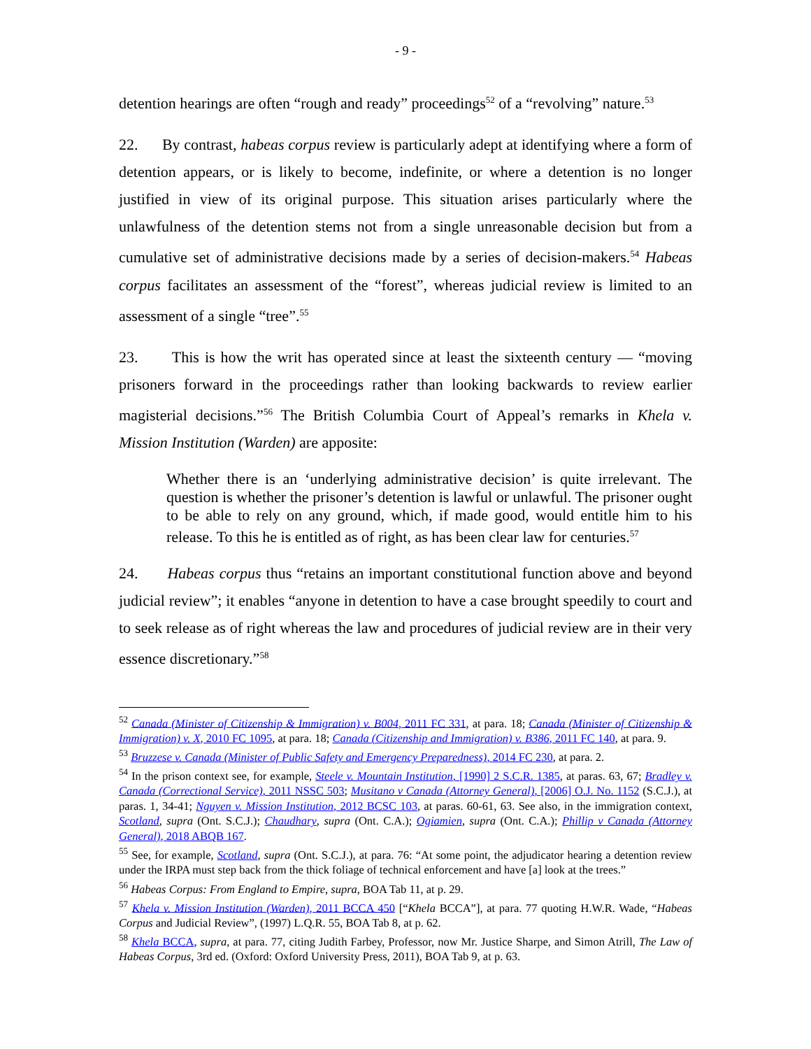- 9 -
detention hearings are often “rough and ready” proceedings<sup>52</sup> of a “revolving” nature.<sup>53</sup>
22. By contrast, habeas corpus review is particularly adept at identifying where a form of detention appears, or is likely to become, indefinite, or where a detention is no longer justified in view of its original purpose. This situation arises particularly where the unlawfulness of the detention stems not from a single unreasonable decision but from a cumulative set of administrative decisions made by a series of decision-makers.<sup>54</sup> Habeas corpus facilitates an assessment of the “forest”, whereas judicial review is limited to an assessment of a single “tree”.<sup>55</sup>
23. This is how the writ has operated since at least the sixteenth century — “moving prisoners forward in the proceedings rather than looking backwards to review earlier magisterial decisions.”<sup>56</sup> The British Columbia Court of Appeal’s remarks in Khela v. Mission Institution (Warden) are apposite:
Whether there is an ‘underlying administrative decision’ is quite irrelevant. The question is whether the prisoner’s detention is lawful or unlawful. The prisoner ought to be able to rely on any ground, which, if made good, would entitle him to his release. To this he is entitled as of right, as has been clear law for centuries.<sup>57</sup>
24. Habeas corpus thus “retains an important constitutional function above and beyond judicial review”; it enables “anyone in detention to have a case brought speedily to court and to seek release as of right whereas the law and procedures of judicial review are in their very essence discretionary.”<sup>58</sup>
<sup>52</sup> Canada (Minister of Citizenship & Immigration) v. B004, 2011 FC 331, at para. 18; Canada (Minister of Citizenship & Immigration) v. X, 2010 FC 1095, at para. 18; Canada (Citizenship and Immigration) v. B386, 2011 FC 140, at para. 9.
<sup>53</sup> Bruzzese v. Canada (Minister of Public Safety and Emergency Preparedness), 2014 FC 230, at para. 2.
<sup>54</sup> In the prison context see, for example, Steele v. Mountain Institution, [1990] 2 S.C.R. 1385, at paras. 63, 67; Bradley v. Canada (Correctional Service), 2011 NSSC 503; Musitano v Canada (Attorney General), [2006] O.J. No. 1152 (S.C.J.), at paras. 1, 34-41; Nguyen v. Mission Institution, 2012 BCSC 103, at paras. 60-61, 63. See also, in the immigration context, Scotland, supra (Ont. S.C.J.); Chaudhary, supra (Ont. C.A.); Ogiamien, supra (Ont. C.A.); Phillip v Canada (Attorney General), 2018 ABQB 167.
<sup>55</sup> See, for example, Scotland, supra (Ont. S.C.J.), at para. 76: “At some point, the adjudicator hearing a detention review under the IRPA must step back from the thick foliage of technical enforcement and have [a] look at the trees.”
<sup>56</sup> Habeas Corpus: From England to Empire, supra, BOA Tab 11, at p. 29.
<sup>57</sup> Khela v. Mission Institution (Warden), 2011 BCCA 450 [“Khela BCCA”], at para. 77 quoting H.W.R. Wade, “Habeas Corpus and Judicial Review”, (1997) L.Q.R. 55, BOA Tab 8, at p. 62.
<sup>58</sup> Khela BCCA, supra, at para. 77, citing Judith Farbey, Professor, now Mr. Justice Sharpe, and Simon Atrill, The Law of Habeas Corpus, 3rd ed. (Oxford: Oxford University Press, 2011), BOA Tab 9, at p. 63.